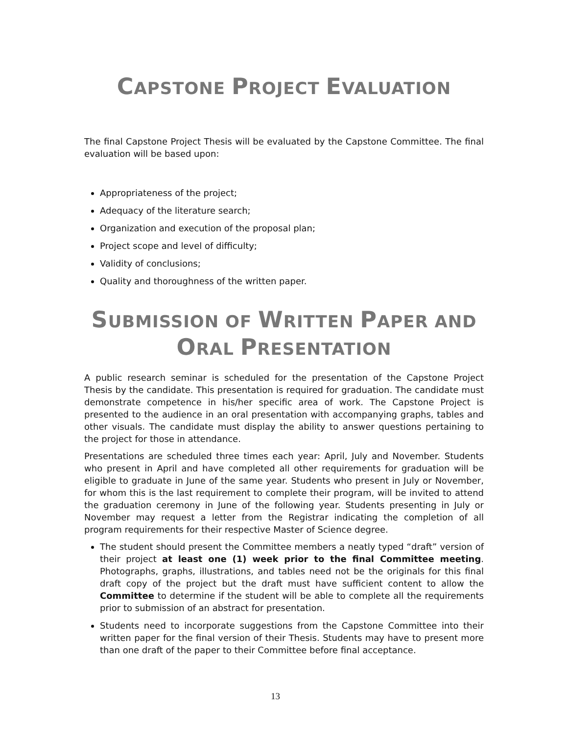CAPSTONE PROJECT EVALUATION
The final Capstone Project Thesis will be evaluated by the Capstone Committee. The final evaluation will be based upon:
Appropriateness of the project;
Adequacy of the literature search;
Organization and execution of the proposal plan;
Project scope and level of difficulty;
Validity of conclusions;
Quality and thoroughness of the written paper.
SUBMISSION OF WRITTEN PAPER AND
ORAL PRESENTATION
A public research seminar is scheduled for the presentation of the Capstone Project Thesis by the candidate. This presentation is required for graduation. The candidate must demonstrate competence in his/her specific area of work. The Capstone Project is presented to the audience in an oral presentation with accompanying graphs, tables and other visuals. The candidate must display the ability to answer questions pertaining to the project for those in attendance.
Presentations are scheduled three times each year: April, July and November. Students who present in April and have completed all other requirements for graduation will be eligible to graduate in June of the same year. Students who present in July or November, for whom this is the last requirement to complete their program, will be invited to attend the graduation ceremony in June of the following year. Students presenting in July or November may request a letter from the Registrar indicating the completion of all program requirements for their respective Master of Science degree.
The student should present the Committee members a neatly typed “draft” version of their project at least one (1) week prior to the final Committee meeting. Photographs, graphs, illustrations, and tables need not be the originals for this final draft copy of the project but the draft must have sufficient content to allow the Committee to determine if the student will be able to complete all the requirements prior to submission of an abstract for presentation.
Students need to incorporate suggestions from the Capstone Committee into their written paper for the final version of their Thesis. Students may have to present more than one draft of the paper to their Committee before final acceptance.
13